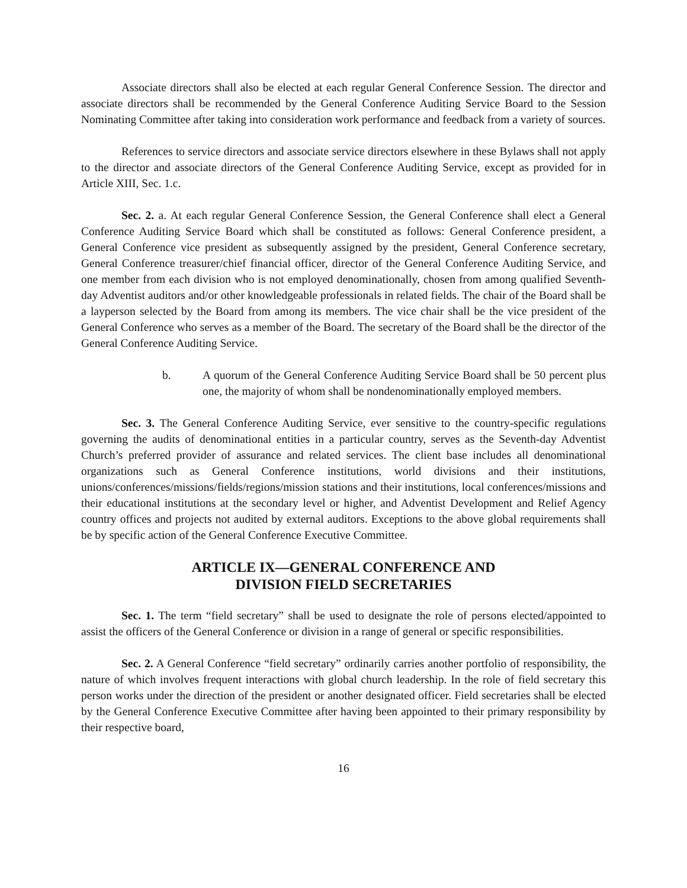Associate directors shall also be elected at each regular General Conference Session. The director and associate directors shall be recommended by the General Conference Auditing Service Board to the Session Nominating Committee after taking into consideration work performance and feedback from a variety of sources.
References to service directors and associate service directors elsewhere in these Bylaws shall not apply to the director and associate directors of the General Conference Auditing Service, except as provided for in Article XIII, Sec. 1.c.
Sec. 2. a. At each regular General Conference Session, the General Conference shall elect a General Conference Auditing Service Board which shall be constituted as follows: General Conference president, a General Conference vice president as subsequently assigned by the president, General Conference secretary, General Conference treasurer/chief financial officer, director of the General Conference Auditing Service, and one member from each division who is not employed denominationally, chosen from among qualified Seventh-day Adventist auditors and/or other knowledgeable professionals in related fields. The chair of the Board shall be a layperson selected by the Board from among its members. The vice chair shall be the vice president of the General Conference who serves as a member of the Board. The secretary of the Board shall be the director of the General Conference Auditing Service.
b. A quorum of the General Conference Auditing Service Board shall be 50 percent plus one, the majority of whom shall be nondenominationally employed members.
Sec. 3. The General Conference Auditing Service, ever sensitive to the country-specific regulations governing the audits of denominational entities in a particular country, serves as the Seventh-day Adventist Church’s preferred provider of assurance and related services. The client base includes all denominational organizations such as General Conference institutions, world divisions and their institutions, unions/conferences/missions/fields/regions/mission stations and their institutions, local conferences/missions and their educational institutions at the secondary level or higher, and Adventist Development and Relief Agency country offices and projects not audited by external auditors. Exceptions to the above global requirements shall be by specific action of the General Conference Executive Committee.
ARTICLE IX—GENERAL CONFERENCE AND
DIVISION FIELD SECRETARIES
Sec. 1. The term “field secretary” shall be used to designate the role of persons elected/appointed to assist the officers of the General Conference or division in a range of general or specific responsibilities.
Sec. 2. A General Conference “field secretary” ordinarily carries another portfolio of responsibility, the nature of which involves frequent interactions with global church leadership. In the role of field secretary this person works under the direction of the president or another designated officer. Field secretaries shall be elected by the General Conference Executive Committee after having been appointed to their primary responsibility by their respective board,
16